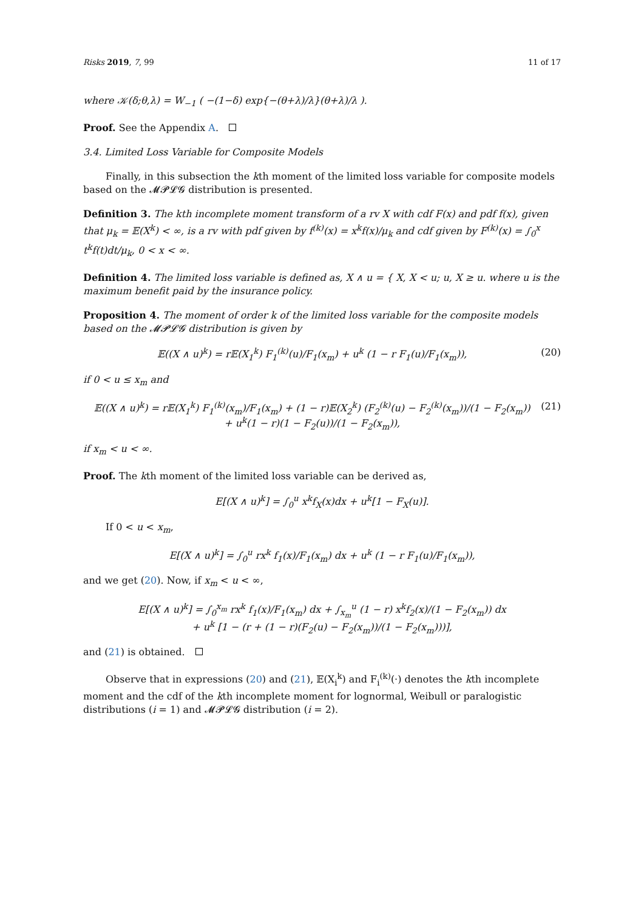Risks 2019, 7, 99 11 of 17
where 𝒦(δ;θ,λ) = W<sub>−1</sub> ( −(1−δ) exp{−(θ+λ)/λ}(θ+λ)/λ ).
Proof. See the Appendix A.
3.4. Limited Loss Variable for Composite Models
Finally, in this subsection the kth moment of the limited loss variable for composite models based on the 𝓜𝓟𝓛𝓖 distribution is presented.
Definition 3. The kth incomplete moment transform of a rv X with cdf F(x) and pdf f(x), given that μ<sub>k</sub> = 𝔼(X<sup>k</sup>) < ∞, is a rv with pdf given by f<sup>(k)</sup>(x) = x<sup>k</sup>f(x)/μ<sub>k</sub> and cdf given by F<sup>(k)</sup>(x) = ∫<sub>0</sub><sup>x</sup> t<sup>k</sup>f(t)dt/μ<sub>k</sub>, 0 < x < ∞.
Definition 4. The limited loss variable is defined as, X ∧ u = { X, X < u; u, X ≥ u. where u is the maximum benefit paid by the insurance policy.
Proposition 4. The moment of order k of the limited loss variable for the composite models based on the 𝓜𝓟𝓛𝓖 distribution is given by
𝔼((X ∧ u)<sup>k</sup>) = r𝔼(X<sub>1</sub><sup>k</sup>) F<sub>1</sub><sup>(k)</sup>(u)/F<sub>1</sub>(x<sub>m</sub>) + u<sup>k</sup> (1 − r F<sub>1</sub>(u)/F<sub>1</sub>(x<sub>m</sub>)), (20)
if 0 < u ≤ x<sub>m</sub> and
𝔼((X ∧ u)<sup>k</sup>) = r𝔼(X<sub>1</sub><sup>k</sup>) F<sub>1</sub><sup>(k)</sup>(x<sub>m</sub>)/F<sub>1</sub>(x<sub>m</sub>) + (1 − r)𝔼(X<sub>2</sub><sup>k</sup>) (F<sub>2</sub><sup>(k)</sup>(u) − F<sub>2</sub><sup>(k)</sup>(x<sub>m</sub>))/(1 − F<sub>2</sub>(x<sub>m</sub>))
+ u<sup>k</sup>(1 − r)(1 − F<sub>2</sub>(u))/(1 − F<sub>2</sub>(x<sub>m</sub>)), (21)
if x<sub>m</sub> < u < ∞.
Proof. The kth moment of the limited loss variable can be derived as,
E[(X ∧ u)<sup>k</sup>] = ∫<sub>0</sub><sup>u</sup> x<sup>k</sup>f<sub>X</sub>(x)dx + u<sup>k</sup>[1 − F<sub>X</sub>(u)].
If 0 < u < x<sub>m</sub>,
E[(X ∧ u)<sup>k</sup>] = ∫<sub>0</sub><sup>u</sup> rx<sup>k</sup> f<sub>1</sub>(x)/F<sub>1</sub>(x<sub>m</sub>) dx + u<sup>k</sup> (1 − r F<sub>1</sub>(u)/F<sub>1</sub>(x<sub>m</sub>)),
and we get (20). Now, if x<sub>m</sub> < u < ∞,
E[(X ∧ u)<sup>k</sup>] = ∫<sub>0</sub><sup>x<sub>m</sub></sup> rx<sup>k</sup> f<sub>1</sub>(x)/F<sub>1</sub>(x<sub>m</sub>) dx + ∫<sub>x<sub>m</sub></sub><sup>u</sup> (1 − r) x<sup>k</sup>f<sub>2</sub>(x)/(1 − F<sub>2</sub>(x<sub>m</sub>)) dx
+ u<sup>k</sup> [1 − (r + (1 − r)(F<sub>2</sub>(u) − F<sub>2</sub>(x<sub>m</sub>))/(1 − F<sub>2</sub>(x<sub>m</sub>)))],
and (21) is obtained.
Observe that in expressions (20) and (21), 𝔼(X<sub>i</sub><sup>k</sup>) and F<sub>i</sub><sup>(k)</sup>(·) denotes the kth incomplete moment and the cdf of the kth incomplete moment for lognormal, Weibull or paralogistic distributions (i = 1) and 𝓜𝓟𝓛𝓖 distribution (i = 2).